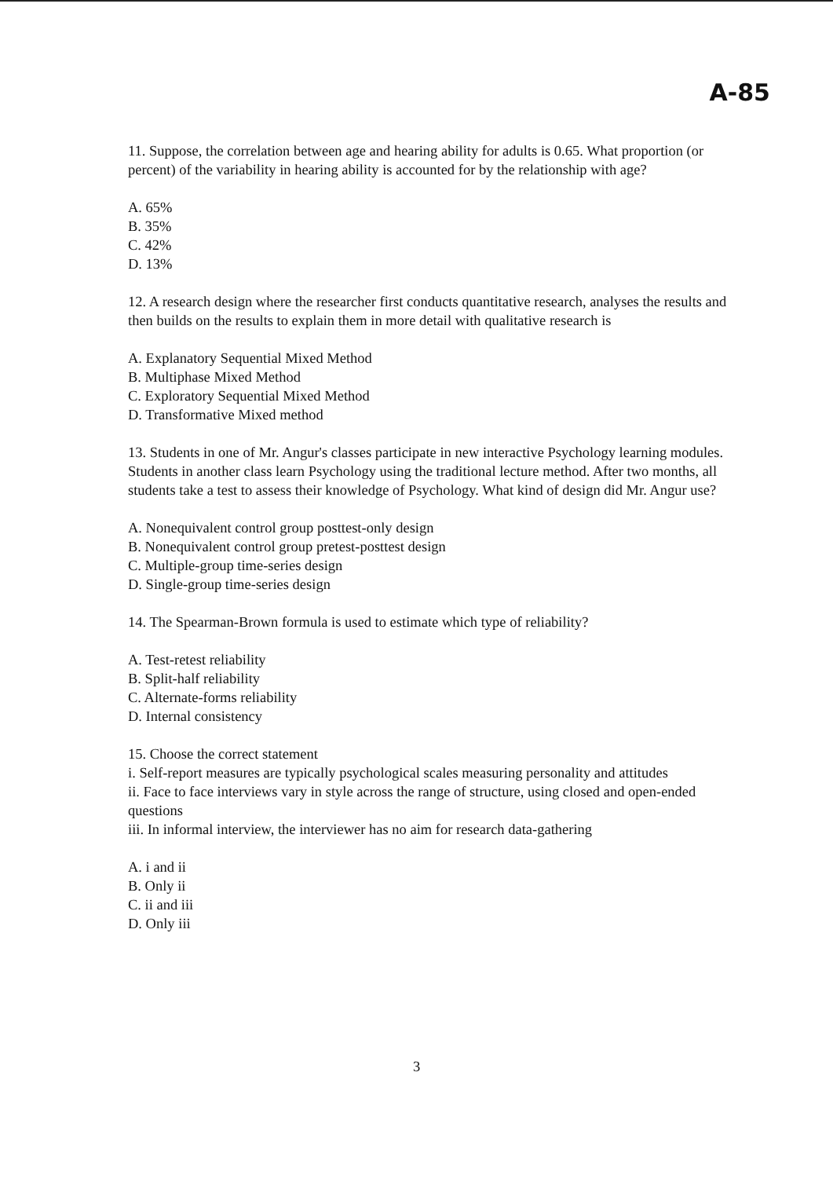A-85
11. Suppose, the correlation between age and hearing ability for adults is 0.65. What proportion (or percent) of the variability in hearing ability is accounted for by the relationship with age?
A. 65%
B. 35%
C. 42%
D. 13%
12. A research design where the researcher first conducts quantitative research, analyses the results and then builds on the results to explain them in more detail with qualitative research is
A. Explanatory Sequential Mixed Method
B. Multiphase Mixed Method
C. Exploratory Sequential Mixed Method
D. Transformative Mixed method
13. Students in one of Mr. Angur's classes participate in new interactive Psychology learning modules. Students in another class learn Psychology using the traditional lecture method. After two months, all students take a test to assess their knowledge of Psychology. What kind of design did Mr. Angur use?
A. Nonequivalent control group posttest-only design
B. Nonequivalent control group pretest-posttest design
C. Multiple-group time-series design
D. Single-group time-series design
14. The Spearman-Brown formula is used to estimate which type of reliability?
A. Test-retest reliability
B. Split-half reliability
C. Alternate-forms reliability
D. Internal consistency
15. Choose the correct statement
i. Self-report measures are typically psychological scales measuring personality and attitudes
ii. Face to face interviews vary in style across the range of structure, using closed and open-ended questions
iii. In informal interview, the interviewer has no aim for research data-gathering
A. i and ii
B. Only ii
C. ii and iii
D. Only iii
3